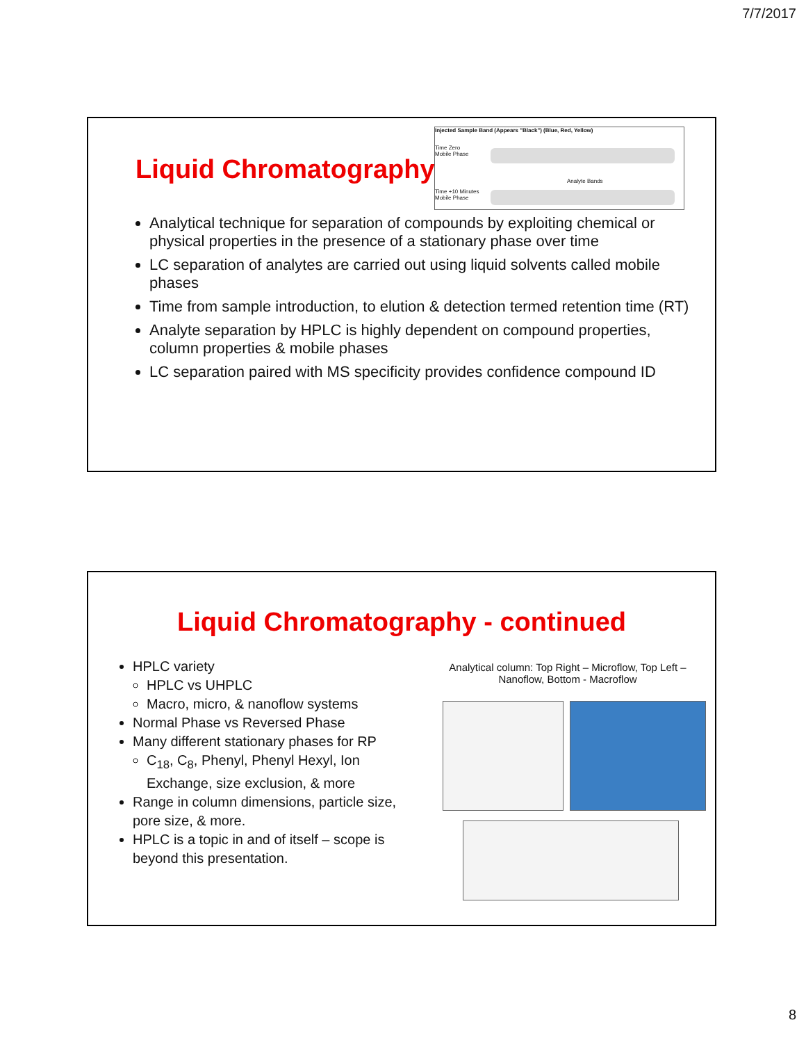7/7/2017
Liquid Chromatography
Injected Sample Band (Appears "Black") (Blue, Red, Yellow)
Time Zero
Mobile Phase
Analyte Bands
Time +10 Minutes
Mobile Phase
Analytical technique for separation of compounds by exploiting chemical or physical properties in the presence of a stationary phase over time
LC separation of analytes are carried out using liquid solvents called mobile phases
Time from sample introduction, to elution & detection termed retention time (RT)
Analyte separation by HPLC is highly dependent on compound properties, column properties & mobile phases
LC separation paired with MS specificity provides confidence compound ID
Liquid Chromatography - continued
HPLC variety
HPLC vs UHPLC
Macro, micro, & nanoflow systems
Normal Phase vs Reversed Phase
Many different stationary phases for RP
C<sub>18</sub>, C<sub>8</sub>, Phenyl, Phenyl Hexyl, Ion Exchange, size exclusion, & more
Range in column dimensions, particle size, pore size, & more.
HPLC is a topic in and of itself – scope is beyond this presentation.
Analytical column: Top Right – Microflow, Top Left – Nanoflow, Bottom - Macroflow
8